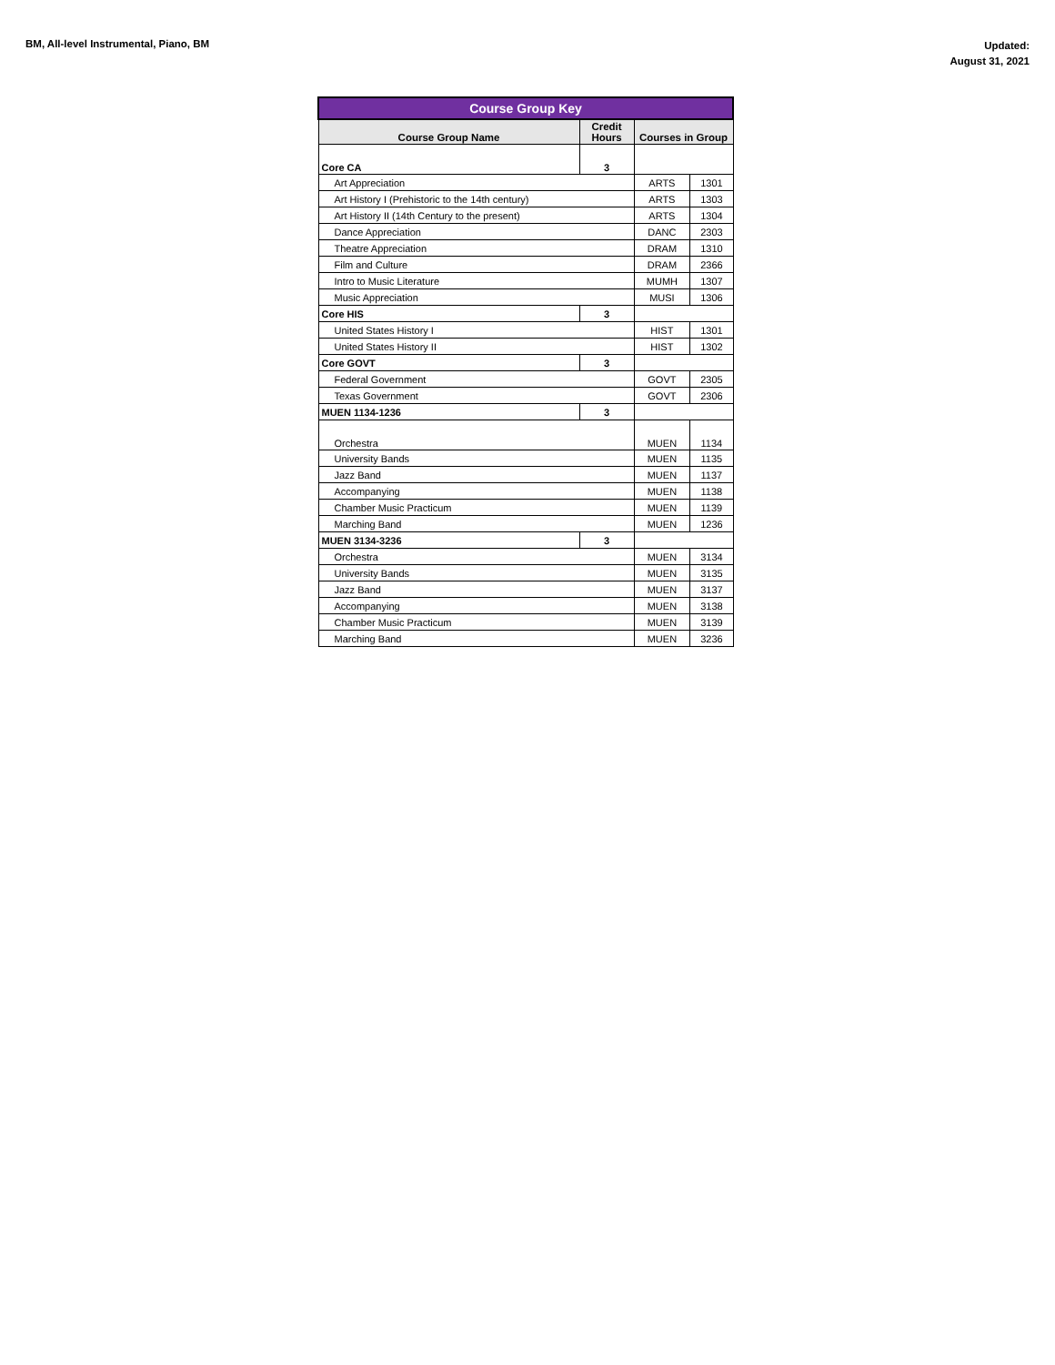BM, All-level Instrumental, Piano, BM
Updated:
August 31, 2021
| Course Group Key | | | |
| --- | --- | --- | --- |
| Course Group Name | Credit Hours | Courses in Group | |
| Core CA | 3 | | |
| Art Appreciation | | ARTS | 1301 |
| Art History I (Prehistoric to the 14th century) | | ARTS | 1303 |
| Art History II (14th Century to the present) | | ARTS | 1304 |
| Dance Appreciation | | DANC | 2303 |
| Theatre Appreciation | | DRAM | 1310 |
| Film and Culture | | DRAM | 2366 |
| Intro to Music Literature | | MUMH | 1307 |
| Music Appreciation | | MUSI | 1306 |
| Core HIS | 3 | | |
| United States History I | | HIST | 1301 |
| United States History II | | HIST | 1302 |
| Core GOVT | 3 | | |
| Federal Government | | GOVT | 2305 |
| Texas Government | | GOVT | 2306 |
| MUEN 1134-1236 | 3 | | |
| Orchestra | | MUEN | 1134 |
| University Bands | | MUEN | 1135 |
| Jazz Band | | MUEN | 1137 |
| Accompanying | | MUEN | 1138 |
| Chamber Music Practicum | | MUEN | 1139 |
| Marching Band | | MUEN | 1236 |
| MUEN 3134-3236 | 3 | | |
| Orchestra | | MUEN | 3134 |
| University Bands | | MUEN | 3135 |
| Jazz Band | | MUEN | 3137 |
| Accompanying | | MUEN | 3138 |
| Chamber Music Practicum | | MUEN | 3139 |
| Marching Band | | MUEN | 3236 |